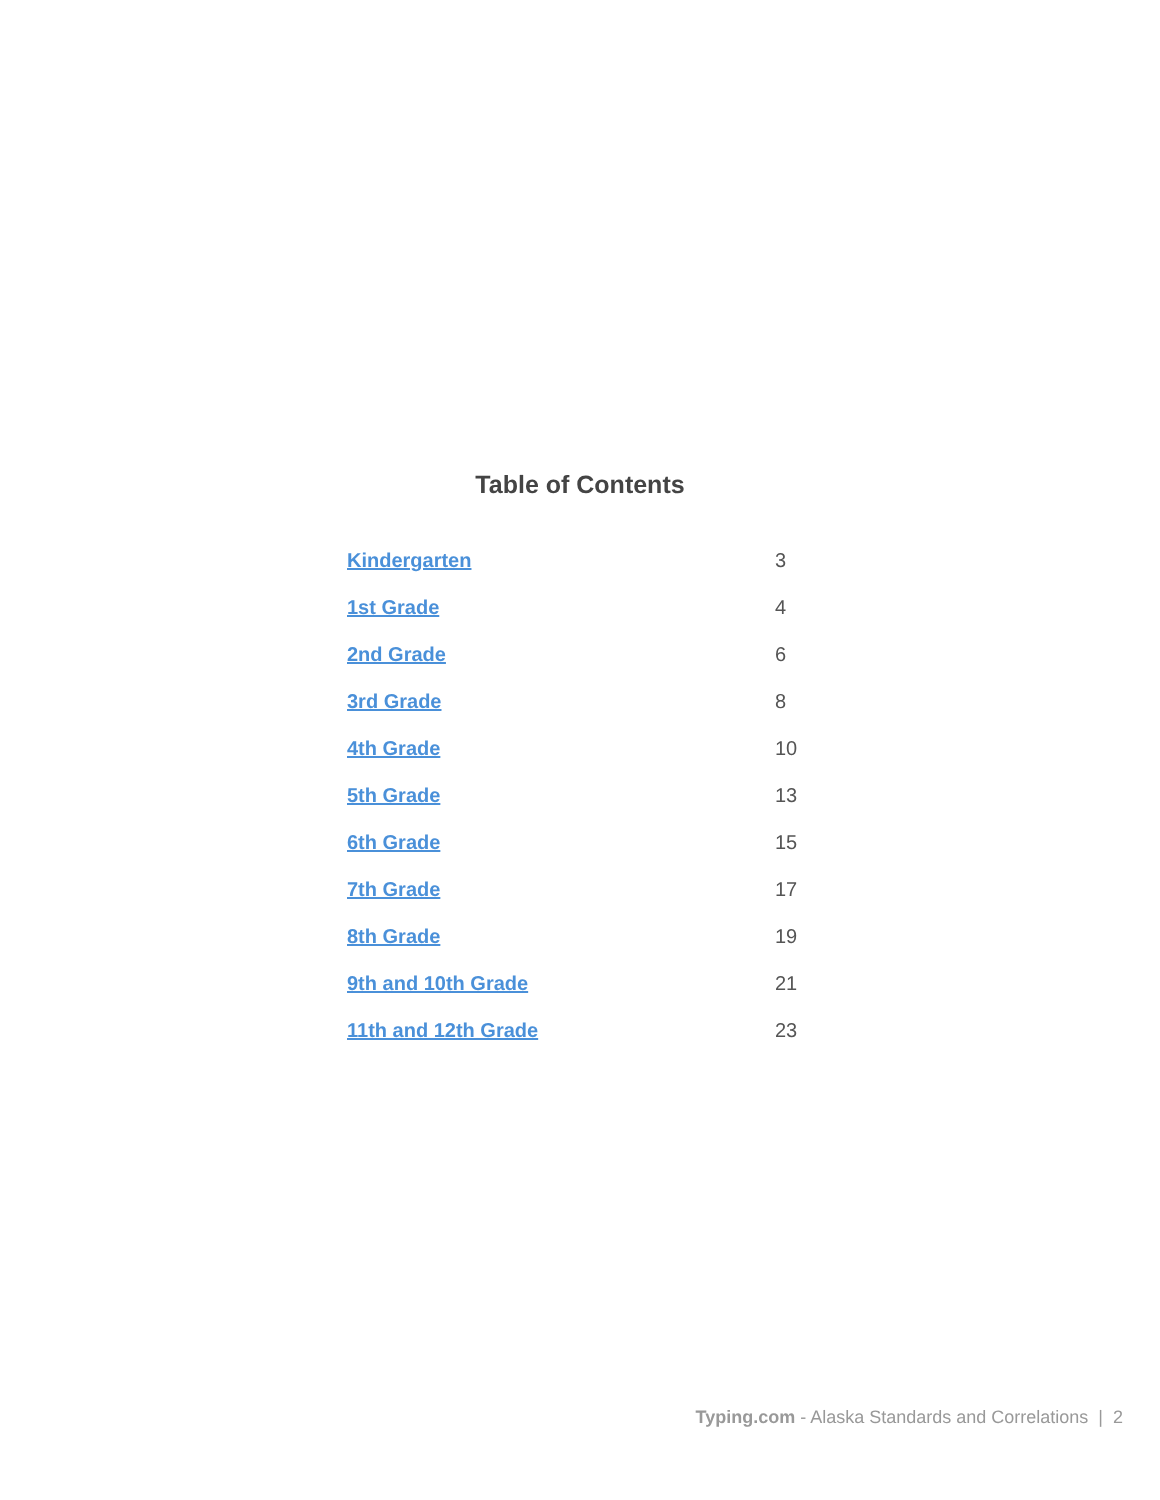Table of Contents
| Kindergarten | 3 |
| 1st Grade | 4 |
| 2nd Grade | 6 |
| 3rd Grade | 8 |
| 4th Grade | 10 |
| 5th Grade | 13 |
| 6th Grade | 15 |
| 7th Grade | 17 |
| 8th Grade | 19 |
| 9th and 10th Grade | 21 |
| 11th and 12th Grade | 23 |
Typing.com - Alaska Standards and Correlations | 2